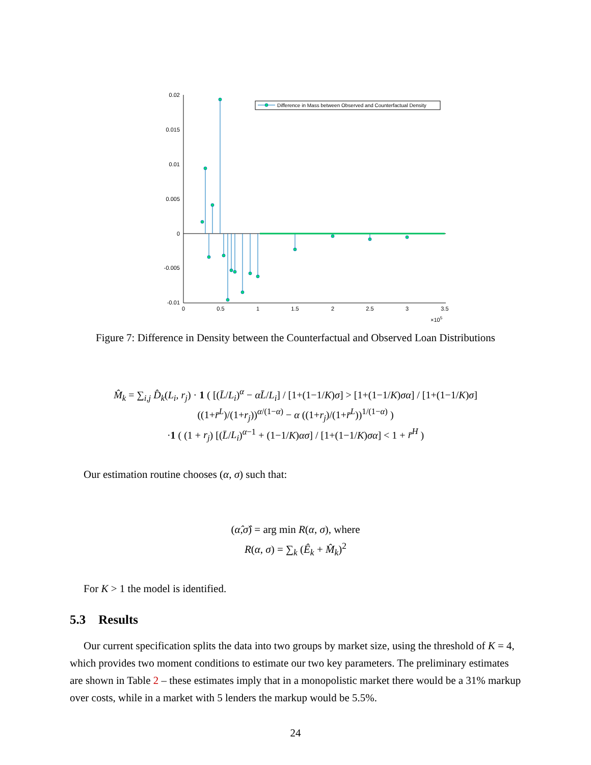0.02
0.015
0.01
0.005
0
-0.005
-0.01
0
0.5
1
1.5
2
2.5
3
3.5
×105
Difference in Mass between Observed and Counterfactual Density
Figure 7: Difference in Density between the Counterfactual and Observed Loan Distributions
M̂<sub>k</sub> = ∑<sub>i,j</sub> D̂<sub>k</sub>(L<sub>i</sub>, r<sub>j</sub>) · 1 ( [(L̄/L<sub>i</sub>)<sup>α</sup> − αL̄/L<sub>i</sub>] / [1+(1−1/K)σ] > [1+(1−1/K)σα] / [1+(1−1/K)σ] ((1+r̄<sup>L</sup>)/(1+r<sub>j</sub>))<sup>α/(1−α)</sup> − α ((1+r<sub>j</sub>)/(1+r̄<sup>L</sup>))<sup>1/(1−α)</sup> )
·1 ( (1 + r<sub>j</sub>) [(L̄/L<sub>i</sub>)<sup>α−1</sup> + (1−1/K)ασ] / [1+(1−1/K)σα] < 1 + r̄<sup>H</sup> )
Our estimation routine chooses (α, σ) such that:
(α̂,σ̂) = arg min R(α, σ), where
R(α, σ) = ∑<sub>k</sub> (Ê<sub>k</sub> + M̂<sub>k</sub>)<sup>2</sup>
For K > 1 the model is identified.
5.3 Results
Our current specification splits the data into two groups by market size, using the threshold of K = 4, which provides two moment conditions to estimate our two key parameters. The preliminary estimates are shown in Table 2 – these estimates imply that in a monopolistic market there would be a 31% markup over costs, while in a market with 5 lenders the markup would be 5.5%.
24